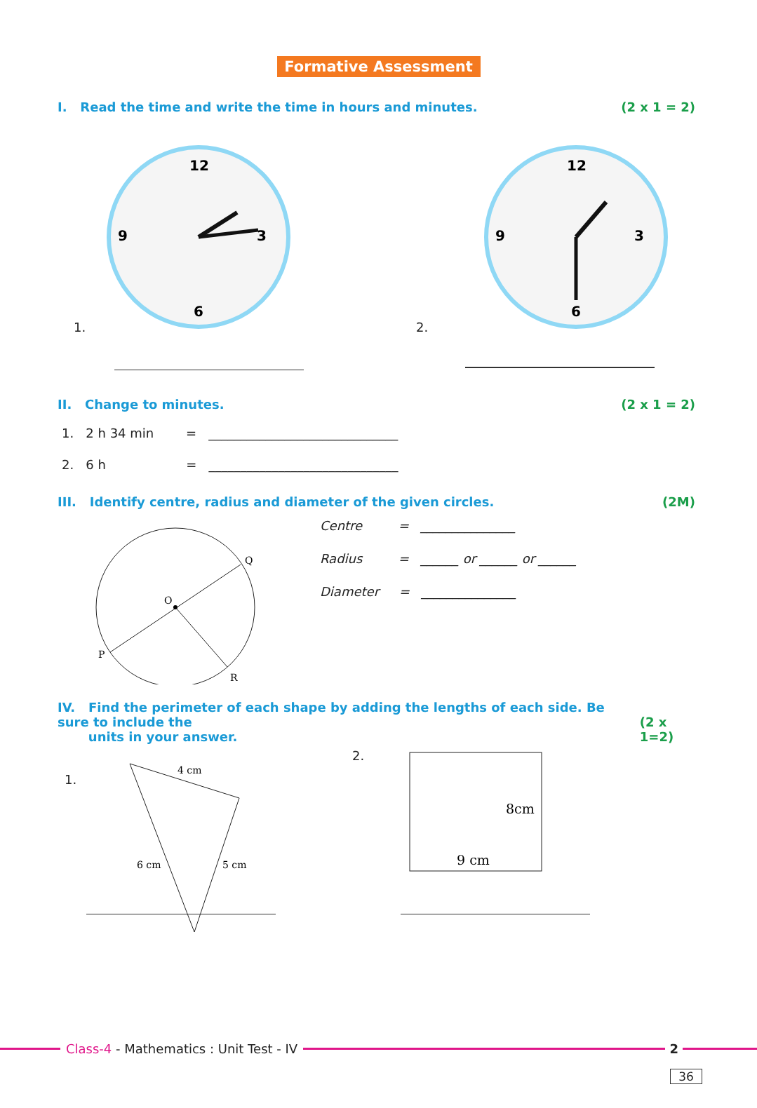Formative Assessment
I. Read the time and write the time in hours and minutes. (2 x 1 = 2)
1.
12
3
6
9
2.
12
3
6
9
II. Change to minutes. (2 x 1 = 2)
1. 2 h 34 min = ______________________________
2. 6 h = ______________________________
III. Identify centre, radius and diameter of the given circles. (2M)
O
Q
P
R
Centre = _______________
Radius = ______ or ______ or ______
Diameter = _______________
IV. Find the perimeter of each shape by adding the lengths of each side. Be sure to include the
units in your answer. (2 x 1=2)
1.
4 cm
6 cm
5 cm
2.
8cm
9 cm
Class-4 - Mathematics : Unit Test - IV
2
36